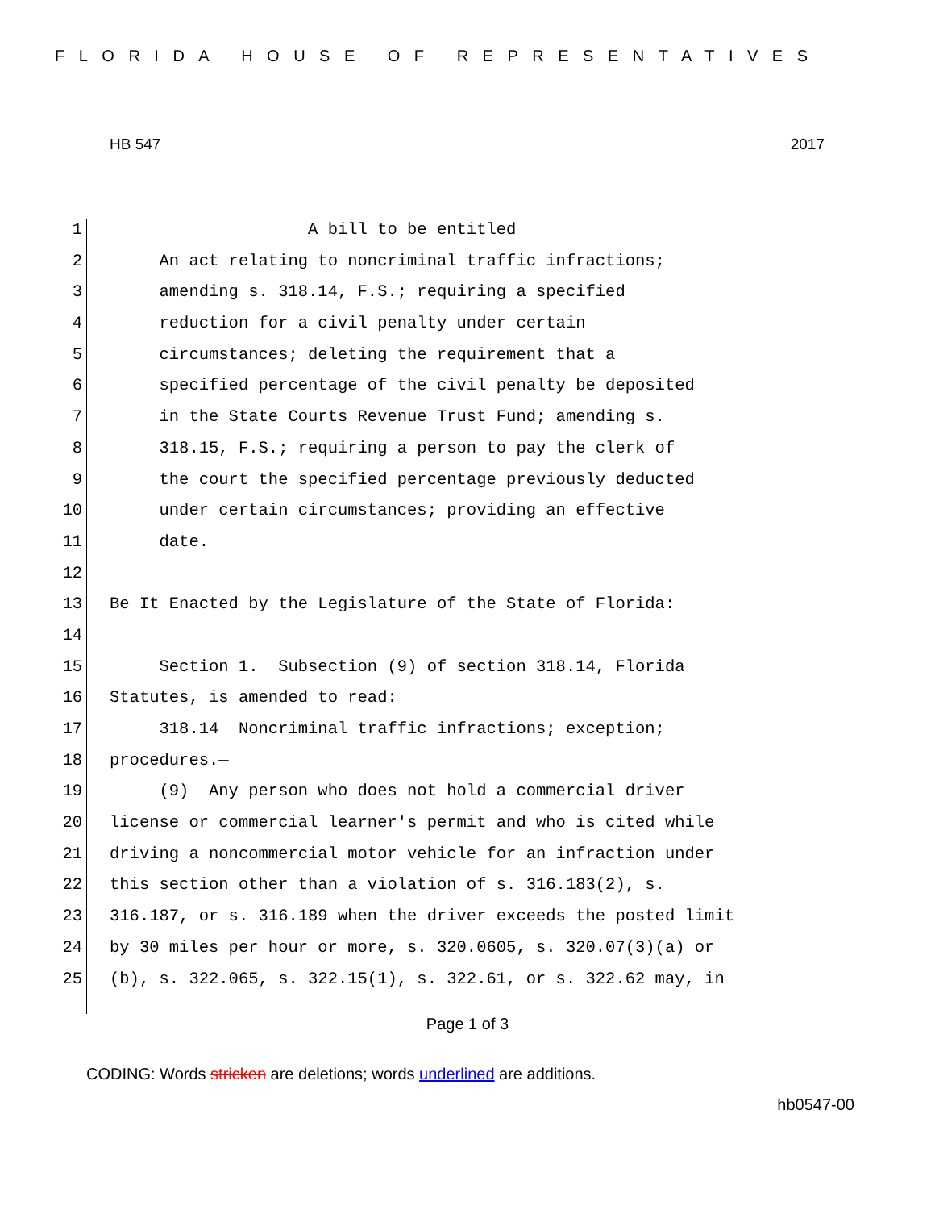FLORIDA HOUSE OF REPRESENTATIVES
HB 547 2017
1 A bill to be entitled
2 An act relating to noncriminal traffic infractions;
3 amending s. 318.14, F.S.; requiring a specified
4 reduction for a civil penalty under certain
5 circumstances; deleting the requirement that a
6 specified percentage of the civil penalty be deposited
7 in the State Courts Revenue Trust Fund; amending s.
8 318.15, F.S.; requiring a person to pay the clerk of
9 the court the specified percentage previously deducted
10 under certain circumstances; providing an effective
11 date.
12
13 Be It Enacted by the Legislature of the State of Florida:
14
15 Section 1. Subsection (9) of section 318.14, Florida
16 Statutes, is amended to read:
17 318.14 Noncriminal traffic infractions; exception;
18 procedures.—
19 (9) Any person who does not hold a commercial driver
20 license or commercial learner's permit and who is cited while
21 driving a noncommercial motor vehicle for an infraction under
22 this section other than a violation of s. 316.183(2), s.
23 316.187, or s. 316.189 when the driver exceeds the posted limit
24 by 30 miles per hour or more, s. 320.0605, s. 320.07(3)(a) or
25 (b), s. 322.065, s. 322.15(1), s. 322.61, or s. 322.62 may, in
Page 1 of 3
CODING: Words stricken are deletions; words underlined are additions.
hb0547-00